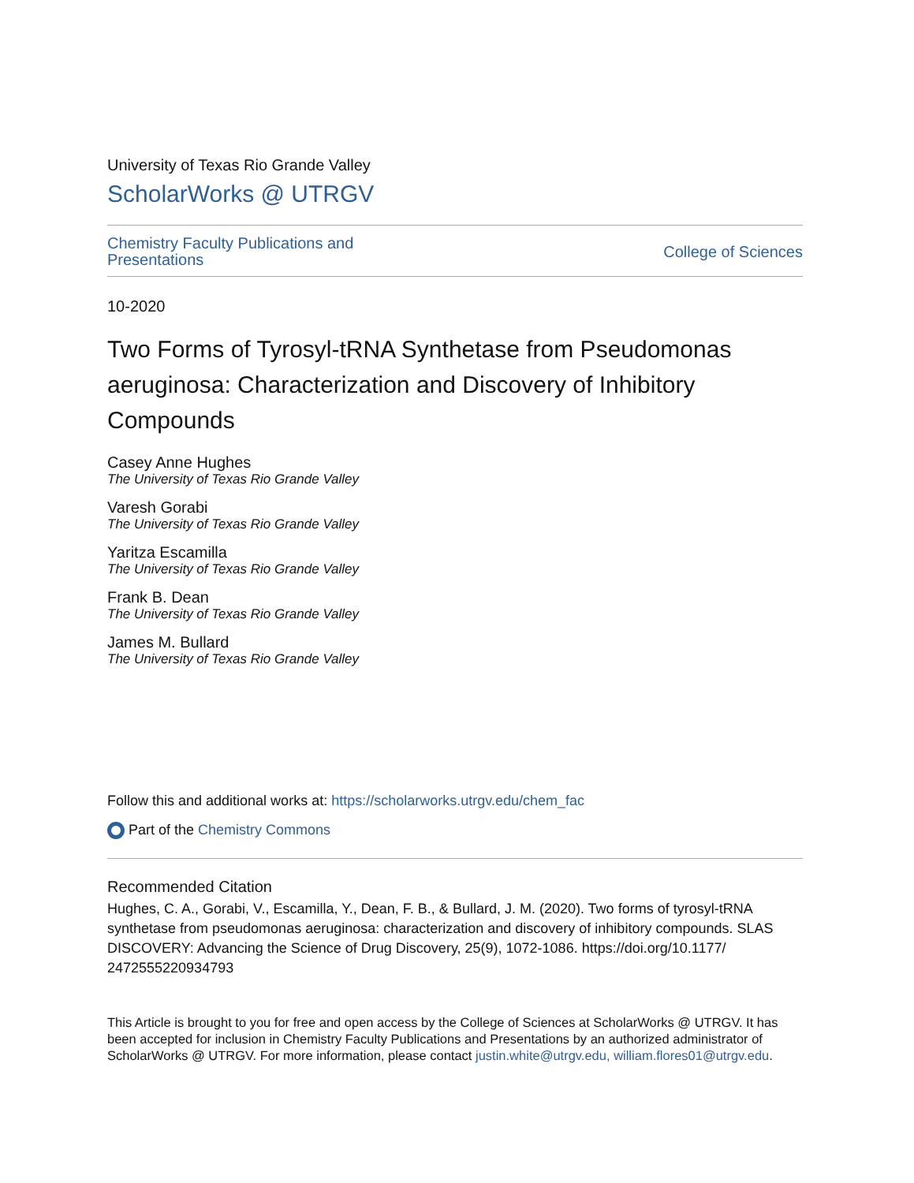University of Texas Rio Grande Valley
ScholarWorks @ UTRGV
Chemistry Faculty Publications and
Presentations College of Sciences
10-2020
Two Forms of Tyrosyl-tRNA Synthetase from Pseudomonas aeruginosa: Characterization and Discovery of Inhibitory Compounds
Casey Anne Hughes
The University of Texas Rio Grande Valley
Varesh Gorabi
The University of Texas Rio Grande Valley
Yaritza Escamilla
The University of Texas Rio Grande Valley
Frank B. Dean
The University of Texas Rio Grande Valley
James M. Bullard
The University of Texas Rio Grande Valley
Follow this and additional works at: https://scholarworks.utrgv.edu/chem_fac
Part of the Chemistry Commons
Recommended Citation
Hughes, C. A., Gorabi, V., Escamilla, Y., Dean, F. B., & Bullard, J. M. (2020). Two forms of tyrosyl-tRNA synthetase from pseudomonas aeruginosa: characterization and discovery of inhibitory compounds. SLAS DISCOVERY: Advancing the Science of Drug Discovery, 25(9), 1072-1086. https://doi.org/10.1177/ 2472555220934793
This Article is brought to you for free and open access by the College of Sciences at ScholarWorks @ UTRGV. It has been accepted for inclusion in Chemistry Faculty Publications and Presentations by an authorized administrator of ScholarWorks @ UTRGV. For more information, please contact justin.white@utrgv.edu, william.flores01@utrgv.edu.